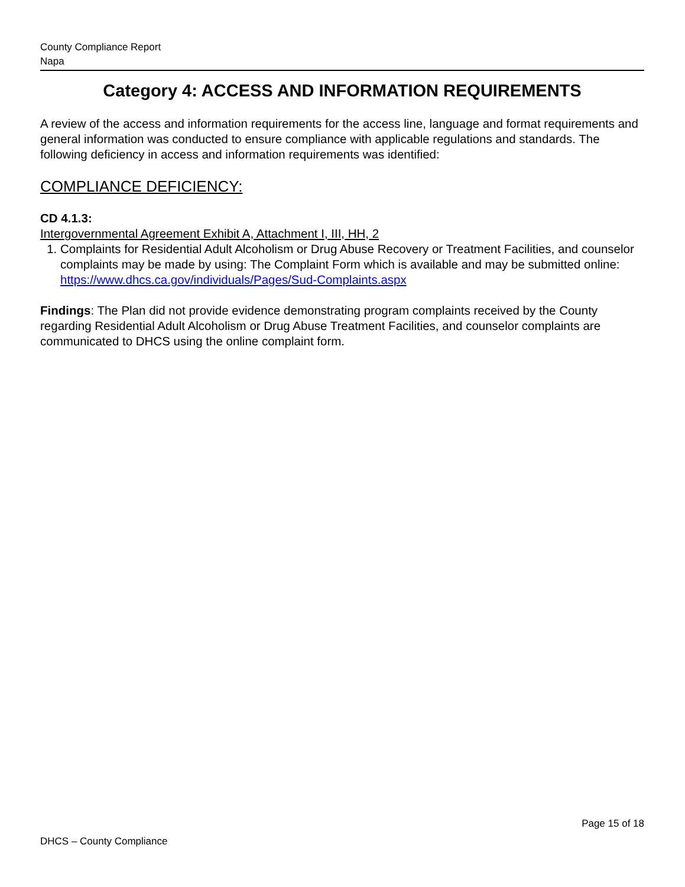County Compliance Report
Napa
Category 4: ACCESS AND INFORMATION REQUIREMENTS
A review of the access and information requirements for the access line, language and format requirements and general information was conducted to ensure compliance with applicable regulations and standards. The following deficiency in access and information requirements was identified:
COMPLIANCE DEFICIENCY:
CD 4.1.3:
Intergovernmental Agreement Exhibit A, Attachment I, III, HH, 2
1. Complaints for Residential Adult Alcoholism or Drug Abuse Recovery or Treatment Facilities, and counselor complaints may be made by using: The Complaint Form which is available and may be submitted online: https://www.dhcs.ca.gov/individuals/Pages/Sud-Complaints.aspx
Findings: The Plan did not provide evidence demonstrating program complaints received by the County regarding Residential Adult Alcoholism or Drug Abuse Treatment Facilities, and counselor complaints are communicated to DHCS using the online complaint form.
Page 15 of 18
DHCS – County Compliance